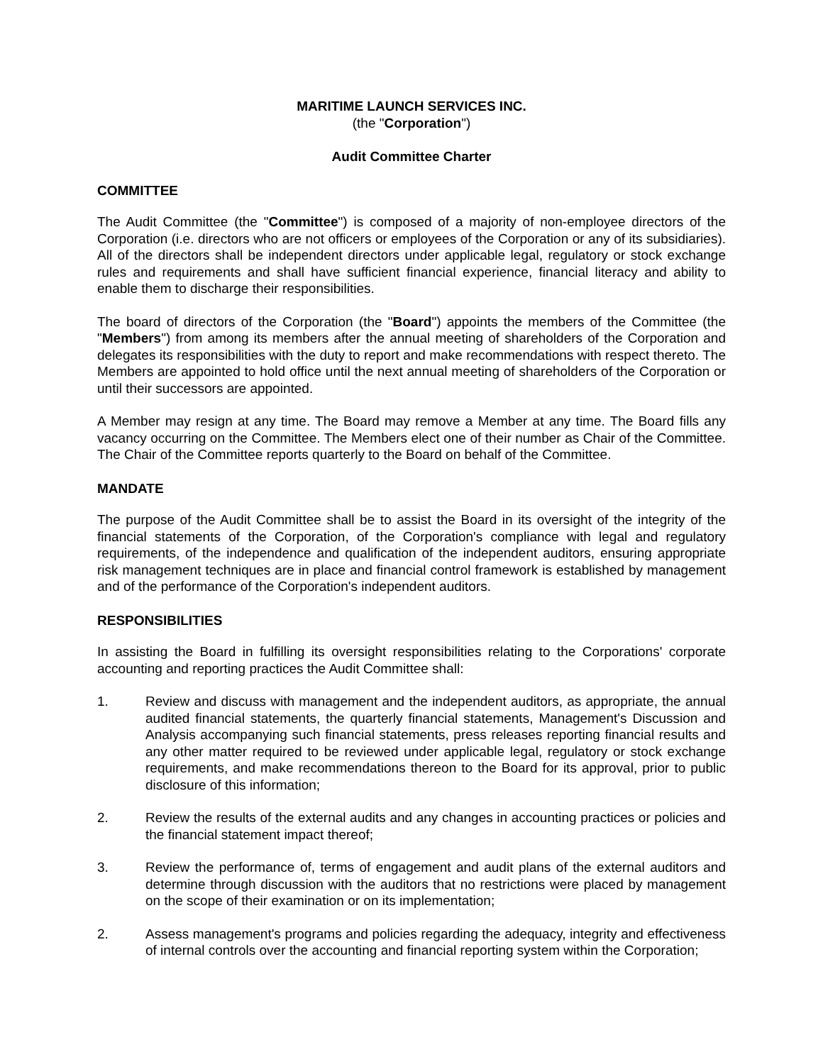MARITIME LAUNCH SERVICES INC.
(the "Corporation")
Audit Committee Charter
COMMITTEE
The Audit Committee (the "Committee") is composed of a majority of non-employee directors of the Corporation (i.e. directors who are not officers or employees of the Corporation or any of its subsidiaries). All of the directors shall be independent directors under applicable legal, regulatory or stock exchange rules and requirements and shall have sufficient financial experience, financial literacy and ability to enable them to discharge their responsibilities.
The board of directors of the Corporation (the "Board") appoints the members of the Committee (the "Members") from among its members after the annual meeting of shareholders of the Corporation and delegates its responsibilities with the duty to report and make recommendations with respect thereto. The Members are appointed to hold office until the next annual meeting of shareholders of the Corporation or until their successors are appointed.
A Member may resign at any time. The Board may remove a Member at any time. The Board fills any vacancy occurring on the Committee. The Members elect one of their number as Chair of the Committee. The Chair of the Committee reports quarterly to the Board on behalf of the Committee.
MANDATE
The purpose of the Audit Committee shall be to assist the Board in its oversight of the integrity of the financial statements of the Corporation, of the Corporation's compliance with legal and regulatory requirements, of the independence and qualification of the independent auditors, ensuring appropriate risk management techniques are in place and financial control framework is established by management and of the performance of the Corporation's independent auditors.
RESPONSIBILITIES
In assisting the Board in fulfilling its oversight responsibilities relating to the Corporations' corporate accounting and reporting practices the Audit Committee shall:
1. Review and discuss with management and the independent auditors, as appropriate, the annual audited financial statements, the quarterly financial statements, Management's Discussion and Analysis accompanying such financial statements, press releases reporting financial results and any other matter required to be reviewed under applicable legal, regulatory or stock exchange requirements, and make recommendations thereon to the Board for its approval, prior to public disclosure of this information;
2. Review the results of the external audits and any changes in accounting practices or policies and the financial statement impact thereof;
3. Review the performance of, terms of engagement and audit plans of the external auditors and determine through discussion with the auditors that no restrictions were placed by management on the scope of their examination or on its implementation;
2. Assess management's programs and policies regarding the adequacy, integrity and effectiveness of internal controls over the accounting and financial reporting system within the Corporation;